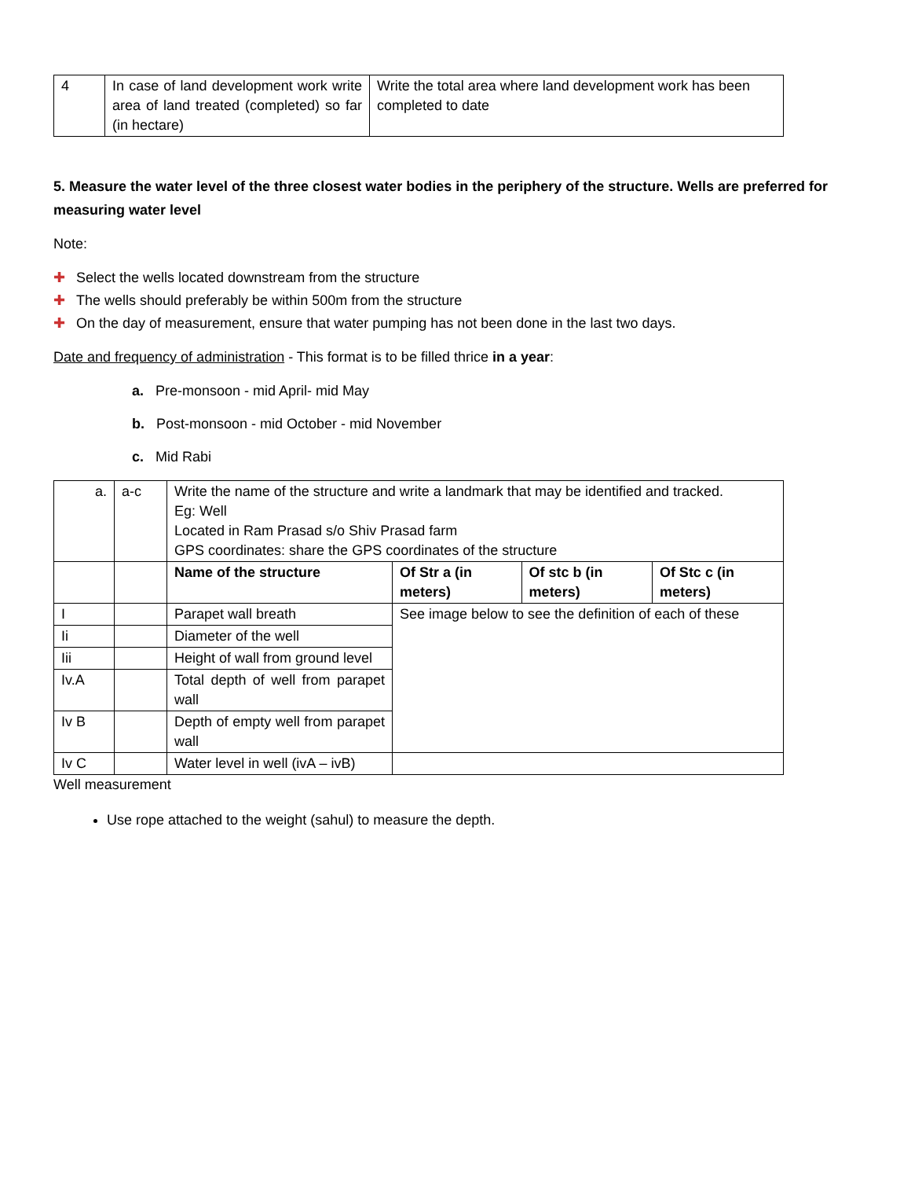| 4 | In case of land development work write area of land treated (completed) so far (in hectare) | Write the total area where land development work has been completed to date |
5. Measure the water level of the three closest water bodies in the periphery of the structure. Wells are preferred for measuring water level
Note:
✚ Select the wells located downstream from the structure
✚ The wells should preferably be within 500m from the structure
✚ On the day of measurement, ensure that water pumping has not been done in the last two days.
Date and frequency of administration - This format is to be filled thrice in a year:
a. Pre-monsoon - mid April- mid May
b. Post-monsoon - mid October - mid November
c. Mid Rabi
| a. | a-c | Write the name of the structure and write a landmark that may be identified and tracked. Eg: Well Located in Ram Prasad s/o Shiv Prasad farm GPS coordinates: share the GPS coordinates of the structure | | | |
| | | Name of the structure | Of Str a (in meters) | Of stc b (in meters) | Of Stc c (in meters) |
| I | | Parapet wall breath | See image below to see the definition of each of these | | |
| Ii | | Diameter of the well | | | |
| Iii | | Height of wall from ground level | | | |
| Iv.A | | Total depth of well from parapet wall | | | |
| Iv B | | Depth of empty well from parapet wall | | | |
| Iv C | | Water level in well (ivA – ivB) | | | |
Well measurement
Use rope attached to the weight (sahul) to measure the depth.